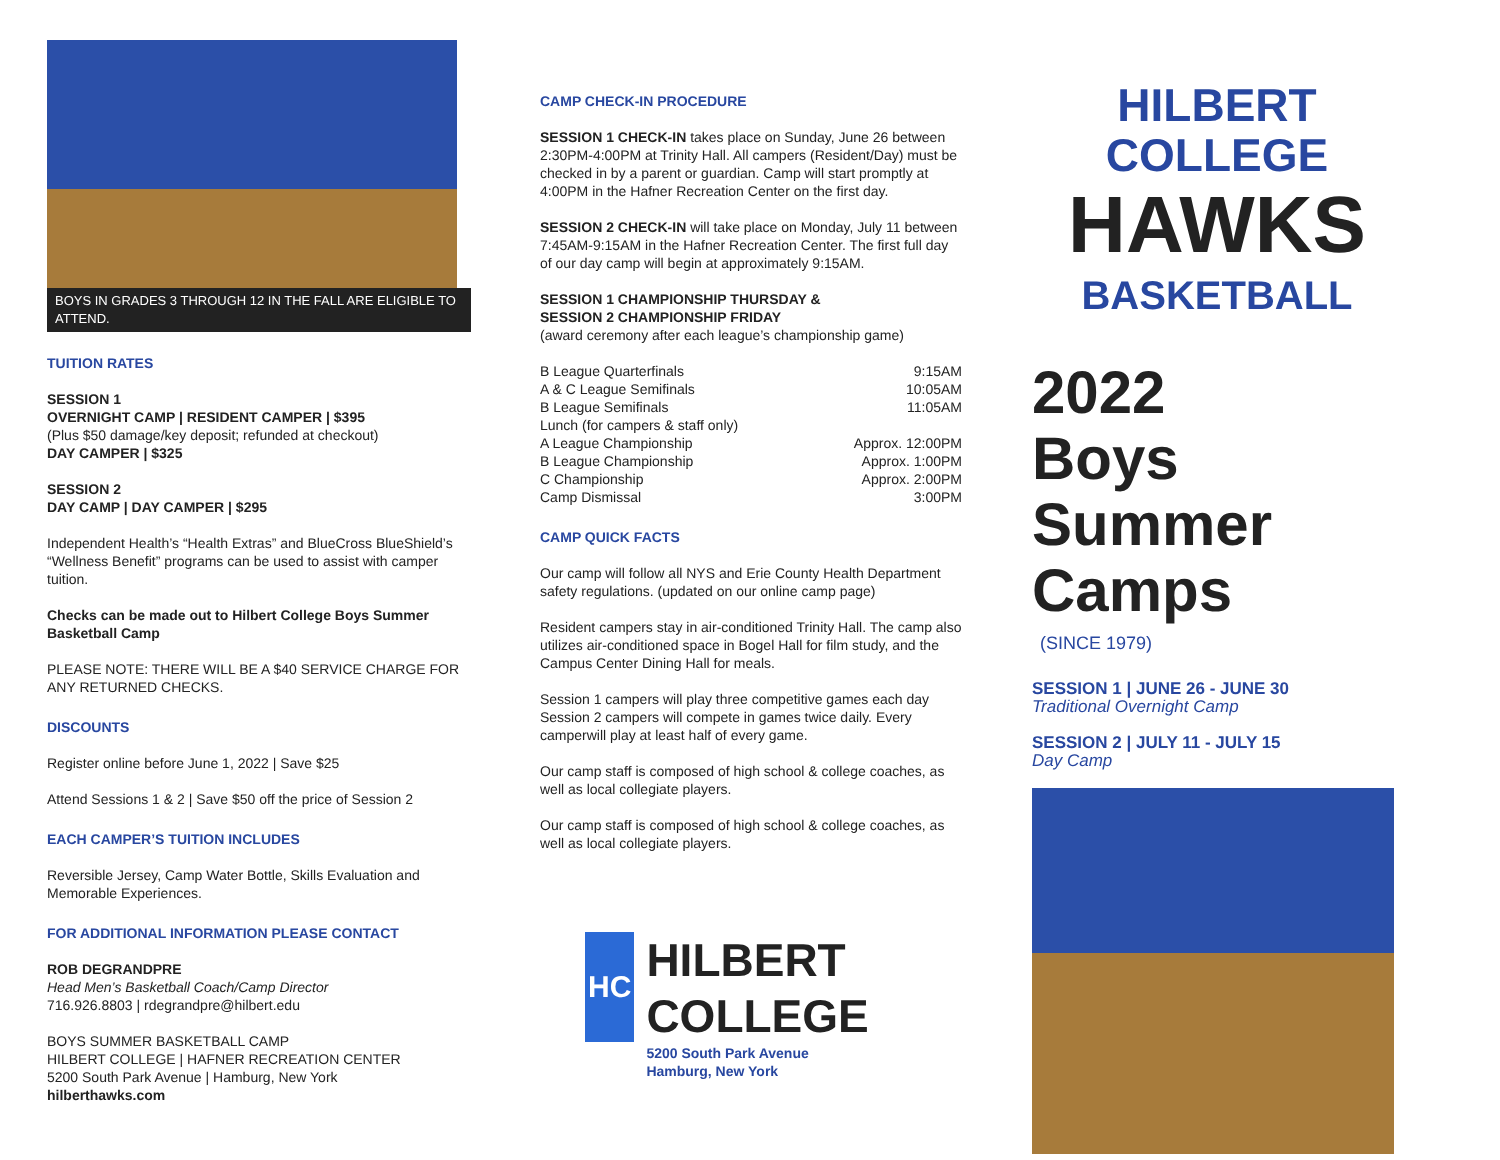BOYS IN GRADES 3 THROUGH 12 IN THE FALL ARE ELIGIBLE TO ATTEND.
TUITION RATES
SESSION 1
OVERNIGHT CAMP | RESIDENT CAMPER | $395
(Plus $50 damage/key deposit; refunded at checkout)
DAY CAMPER | $325
SESSION 2
DAY CAMP | DAY CAMPER | $295
Independent Health’s “Health Extras” and BlueCross BlueShield’s “Wellness Benefit” programs can be used to assist with camper tuition.
Checks can be made out to Hilbert College Boys Summer Basketball Camp
PLEASE NOTE: THERE WILL BE A $40 SERVICE CHARGE FOR ANY RETURNED CHECKS.
DISCOUNTS
Register online before June 1, 2022 | Save $25
Attend Sessions 1 & 2 | Save $50 off the price of Session 2
EACH CAMPER’S TUITION INCLUDES
Reversible Jersey, Camp Water Bottle, Skills Evaluation and Memorable Experiences.
FOR ADDITIONAL INFORMATION PLEASE CONTACT
ROB DEGRANDPRE
Head Men’s Basketball Coach/Camp Director
716.926.8803 | rdegrandpre@hilbert.edu
BOYS SUMMER BASKETBALL CAMP
HILBERT COLLEGE | HAFNER RECREATION CENTER
5200 South Park Avenue | Hamburg, New York
hilberthawks.com
CAMP CHECK-IN PROCEDURE
SESSION 1 CHECK-IN takes place on Sunday, June 26 between 2:30PM-4:00PM at Trinity Hall. All campers (Resident/Day) must be checked in by a parent or guardian. Camp will start promptly at 4:00PM in the Hafner Recreation Center on the first day.
SESSION 2 CHECK-IN will take place on Monday, July 11 between 7:45AM-9:15AM in the Hafner Recreation Center. The first full day of our day camp will begin at approximately 9:15AM.
SESSION 1 CHAMPIONSHIP THURSDAY &
SESSION 2 CHAMPIONSHIP FRIDAY
(award ceremony after each league’s championship game)
B League Quarterfinals 9:15AM
A & C League Semifinals 10:05AM
B League Semifinals 11:05AM
Lunch (for campers & staff only)
A League Championship Approx. 12:00PM
B League Championship Approx. 1:00PM
C Championship Approx. 2:00PM
Camp Dismissal 3:00PM
CAMP QUICK FACTS
Our camp will follow all NYS and Erie County Health Department safety regulations. (updated on our online camp page)
Resident campers stay in air-conditioned Trinity Hall. The camp also utilizes air-conditioned space in Bogel Hall for film study, and the Campus Center Dining Hall for meals.
Session 1 campers will play three competitive games each day Session 2 campers will compete in games twice daily. Every camperwill play at least half of every game.
Our camp staff is composed of high school & college coaches, as well as local collegiate players.
Our camp staff is composed of high school & college coaches, as well as local collegiate players.
HC
HILBERT COLLEGE
5200 South Park Avenue
Hamburg, New York
HILBERT COLLEGE
HAWKS
BASKETBALL
2022
Boys Summer Camps
(SINCE 1979)
SESSION 1 | JUNE 26 - JUNE 30
Traditional Overnight Camp
SESSION 2 | JULY 11 - JULY 15
Day Camp